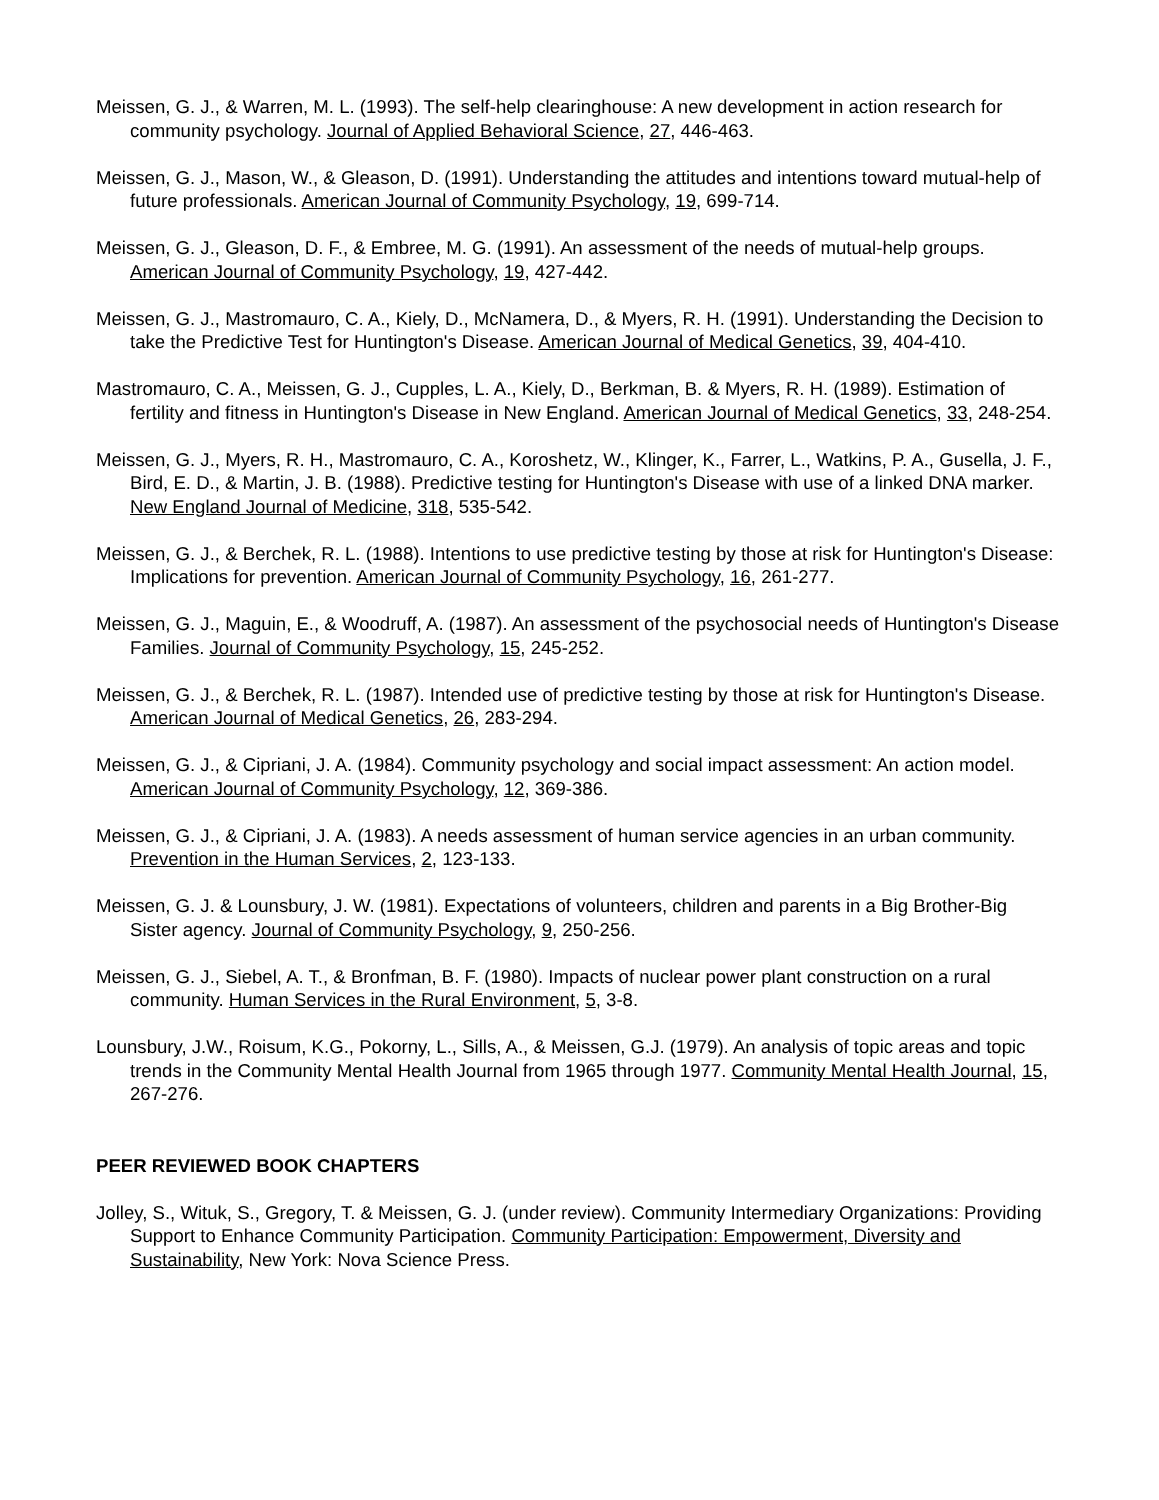Meissen, G. J., & Warren, M. L. (1993). The self-help clearinghouse: A new development in action research for community psychology. Journal of Applied Behavioral Science, 27, 446-463.
Meissen, G. J., Mason, W., & Gleason, D. (1991). Understanding the attitudes and intentions toward mutual-help of future professionals. American Journal of Community Psychology, 19, 699-714.
Meissen, G. J., Gleason, D. F., & Embree, M. G. (1991). An assessment of the needs of mutual-help groups. American Journal of Community Psychology, 19, 427-442.
Meissen, G. J., Mastromauro, C. A., Kiely, D., McNamera, D., & Myers, R. H. (1991). Understanding the Decision to take the Predictive Test for Huntington's Disease. American Journal of Medical Genetics, 39, 404-410.
Mastromauro, C. A., Meissen, G. J., Cupples, L. A., Kiely, D., Berkman, B. & Myers, R. H. (1989). Estimation of fertility and fitness in Huntington's Disease in New England. American Journal of Medical Genetics, 33, 248-254.
Meissen, G. J., Myers, R. H., Mastromauro, C. A., Koroshetz, W., Klinger, K., Farrer, L., Watkins, P. A., Gusella, J. F., Bird, E. D., & Martin, J. B. (1988). Predictive testing for Huntington's Disease with use of a linked DNA marker. New England Journal of Medicine, 318, 535-542.
Meissen, G. J., & Berchek, R. L. (1988). Intentions to use predictive testing by those at risk for Huntington's Disease: Implications for prevention. American Journal of Community Psychology, 16, 261-277.
Meissen, G. J., Maguin, E., & Woodruff, A. (1987). An assessment of the psychosocial needs of Huntington's Disease Families. Journal of Community Psychology, 15, 245-252.
Meissen, G. J., & Berchek, R. L. (1987). Intended use of predictive testing by those at risk for Huntington's Disease. American Journal of Medical Genetics, 26, 283-294.
Meissen, G. J., & Cipriani, J. A. (1984). Community psychology and social impact assessment: An action model. American Journal of Community Psychology, 12, 369-386.
Meissen, G. J., & Cipriani, J. A. (1983). A needs assessment of human service agencies in an urban community. Prevention in the Human Services, 2, 123-133.
Meissen, G. J. & Lounsbury, J. W. (1981). Expectations of volunteers, children and parents in a Big Brother-Big Sister agency. Journal of Community Psychology, 9, 250-256.
Meissen, G. J., Siebel, A. T., & Bronfman, B. F. (1980). Impacts of nuclear power plant construction on a rural community. Human Services in the Rural Environment, 5, 3-8.
Lounsbury, J.W., Roisum, K.G., Pokorny, L., Sills, A., & Meissen, G.J. (1979). An analysis of topic areas and topic trends in the Community Mental Health Journal from 1965 through 1977. Community Mental Health Journal, 15, 267-276.
PEER REVIEWED BOOK CHAPTERS
Jolley, S., Wituk, S., Gregory, T. & Meissen, G. J. (under review). Community Intermediary Organizations: Providing Support to Enhance Community Participation. Community Participation: Empowerment, Diversity and Sustainability, New York: Nova Science Press.